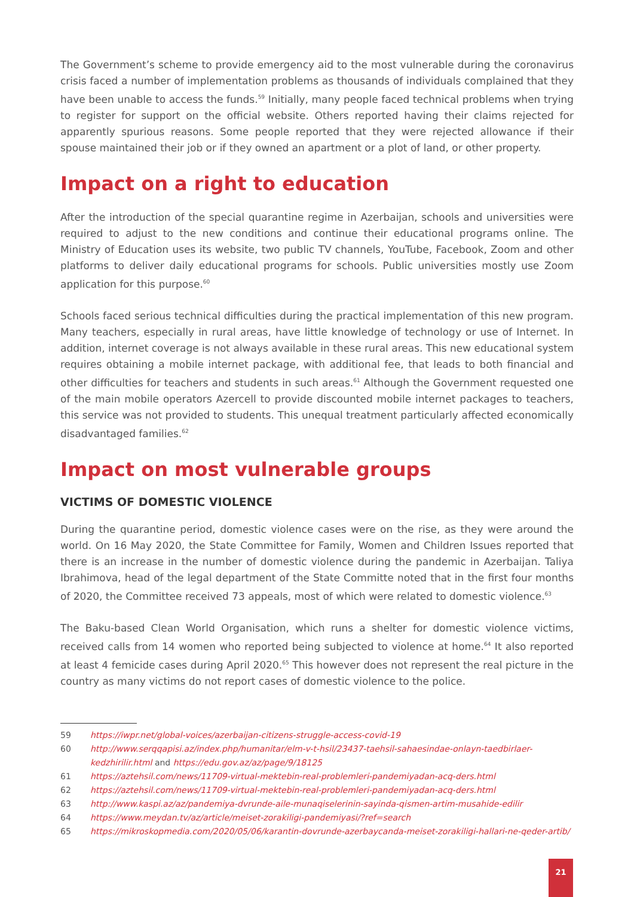The Government’s scheme to provide emergency aid to the most vulnerable during the coronavirus crisis faced a number of implementation problems as thousands of individuals complained that they have been unable to access the funds.<sup>59</sup> Initially, many people faced technical problems when trying to register for support on the official website. Others reported having their claims rejected for apparently spurious reasons. Some people reported that they were rejected allowance if their spouse maintained their job or if they owned an apartment or a plot of land, or other property.
Impact on a right to education
After the introduction of the special quarantine regime in Azerbaijan, schools and universities were required to adjust to the new conditions and continue their educational programs online. The Ministry of Education uses its website, two public TV channels, YouTube, Facebook, Zoom and other platforms to deliver daily educational programs for schools. Public universities mostly use Zoom application for this purpose.<sup>60</sup>
Schools faced serious technical difficulties during the practical implementation of this new program. Many teachers, especially in rural areas, have little knowledge of technology or use of Internet. In addition, internet coverage is not always available in these rural areas. This new educational system requires obtaining a mobile internet package, with additional fee, that leads to both financial and other difficulties for teachers and students in such areas.<sup>61</sup> Although the Government requested one of the main mobile operators Azercell to provide discounted mobile internet packages to teachers, this service was not provided to students. This unequal treatment particularly affected economically disadvantaged families.<sup>62</sup>
Impact on most vulnerable groups
VICTIMS OF DOMESTIC VIOLENCE
During the quarantine period, domestic violence cases were on the rise, as they were around the world. On 16 May 2020, the State Committee for Family, Women and Children Issues reported that there is an increase in the number of domestic violence during the pandemic in Azerbaijan. Taliya Ibrahimova, head of the legal department of the State Committe noted that in the first four months of 2020, the Committee received 73 appeals, most of which were related to domestic violence.<sup>63</sup>
The Baku-based Clean World Organisation, which runs a shelter for domestic violence victims, received calls from 14 women who reported being subjected to violence at home.<sup>64</sup> It also reported at least 4 femicide cases during April 2020.<sup>65</sup> This however does not represent the real picture in the country as many victims do not report cases of domestic violence to the police.
59 https://iwpr.net/global-voices/azerbaijan-citizens-struggle-access-covid-19
60 http://www.serqqapisi.az/index.php/humanitar/elm-v-t-hsil/23437-taehsil-sahaesindae-onlayn-taedbirlaer-kedzhirilir.html and https://edu.gov.az/az/page/9/18125
61 https://aztehsil.com/news/11709-virtual-mektebin-real-problemleri-pandemiyadan-acq-ders.html
62 https://aztehsil.com/news/11709-virtual-mektebin-real-problemleri-pandemiyadan-acq-ders.html
63 http://www.kaspi.az/az/pandemiya-dvrunde-aile-munaqiselerinin-sayinda-qismen-artim-musahide-edilir
64 https://www.meydan.tv/az/article/meiset-zorakiligi-pandemiyasi/?ref=search
65 https://mikroskopmedia.com/2020/05/06/karantin-dovrunde-azerbaycanda-meiset-zorakiligi-hallari-ne-qeder-artib/
21